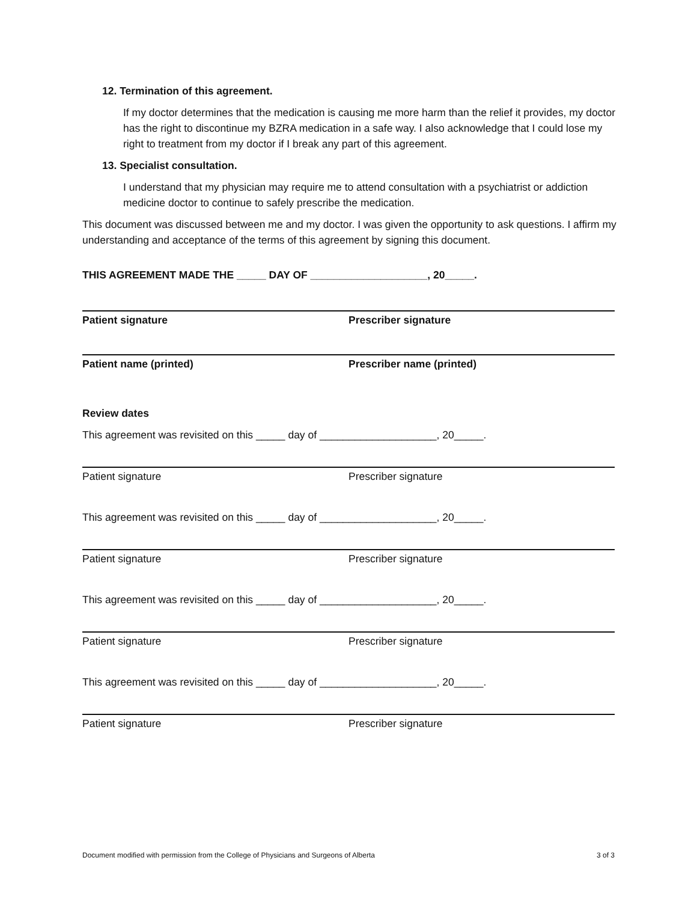12. Termination of this agreement.
If my doctor determines that the medication is causing me more harm than the relief it provides, my doctor has the right to discontinue my BZRA medication in a safe way. I also acknowledge that I could lose my right to treatment from my doctor if I break any part of this agreement.
13. Specialist consultation.
I understand that my physician may require me to attend consultation with a psychiatrist or addiction medicine doctor to continue to safely prescribe the medication.
This document was discussed between me and my doctor. I was given the opportunity to ask questions. I affirm my understanding and acceptance of the terms of this agreement by signing this document.
THIS AGREEMENT MADE THE _____ DAY OF ____________________, 20_____.
Patient signature Prescriber signature
Patient name (printed) Prescriber name (printed)
Review dates
This agreement was revisited on this _____ day of ____________________, 20_____.
Patient signature Prescriber signature
This agreement was revisited on this _____ day of ____________________, 20_____.
Patient signature Prescriber signature
This agreement was revisited on this _____ day of ____________________, 20_____.
Patient signature Prescriber signature
This agreement was revisited on this _____ day of ____________________, 20_____.
Patient signature Prescriber signature
Document modified with permission from the College of Physicians and Surgeons of Alberta 3 of 3